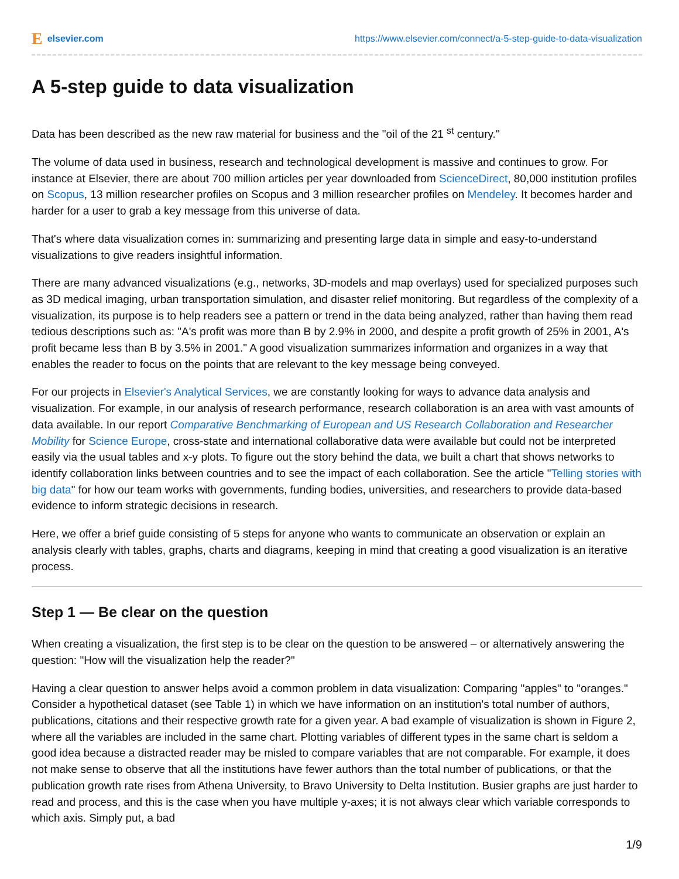Eelsevier.com
https://www.elsevier.com/connect/a-5-step-guide-to-data-visualization
A 5-step guide to data visualization
Data has been described as the new raw material for business and the "oil of the 21 <sup>st</sup> century."
The volume of data used in business, research and technological development is massive and continues to grow. For instance at Elsevier, there are about 700 million articles per year downloaded from ScienceDirect, 80,000 institution profiles on Scopus, 13 million researcher profiles on Scopus and 3 million researcher profiles on Mendeley. It becomes harder and harder for a user to grab a key message from this universe of data.
That's where data visualization comes in: summarizing and presenting large data in simple and easy-to-understand visualizations to give readers insightful information.
There are many advanced visualizations (e.g., networks, 3D-models and map overlays) used for specialized purposes such as 3D medical imaging, urban transportation simulation, and disaster relief monitoring. But regardless of the complexity of a visualization, its purpose is to help readers see a pattern or trend in the data being analyzed, rather than having them read tedious descriptions such as: "A's profit was more than B by 2.9% in 2000, and despite a profit growth of 25% in 2001, A's profit became less than B by 3.5% in 2001." A good visualization summarizes information and organizes in a way that enables the reader to focus on the points that are relevant to the key message being conveyed.
For our projects in Elsevier's Analytical Services, we are constantly looking for ways to advance data analysis and visualization. For example, in our analysis of research performance, research collaboration is an area with vast amounts of data available. In our report Comparative Benchmarking of European and US Research Collaboration and Researcher Mobility for Science Europe, cross-state and international collaborative data were available but could not be interpreted easily via the usual tables and x-y plots. To figure out the story behind the data, we built a chart that shows networks to identify collaboration links between countries and to see the impact of each collaboration. See the article "Telling stories with big data" for how our team works with governments, funding bodies, universities, and researchers to provide data-based evidence to inform strategic decisions in research.
Here, we offer a brief guide consisting of 5 steps for anyone who wants to communicate an observation or explain an analysis clearly with tables, graphs, charts and diagrams, keeping in mind that creating a good visualization is an iterative process.
Step 1 — Be clear on the question
When creating a visualization, the first step is to be clear on the question to be answered – or alternatively answering the question: "How will the visualization help the reader?"
Having a clear question to answer helps avoid a common problem in data visualization: Comparing "apples" to "oranges." Consider a hypothetical dataset (see Table 1) in which we have information on an institution's total number of authors, publications, citations and their respective growth rate for a given year. A bad example of visualization is shown in Figure 2, where all the variables are included in the same chart. Plotting variables of different types in the same chart is seldom a good idea because a distracted reader may be misled to compare variables that are not comparable. For example, it does not make sense to observe that all the institutions have fewer authors than the total number of publications, or that the publication growth rate rises from Athena University, to Bravo University to Delta Institution. Busier graphs are just harder to read and process, and this is the case when you have multiple y-axes; it is not always clear which variable corresponds to which axis. Simply put, a bad
1/9